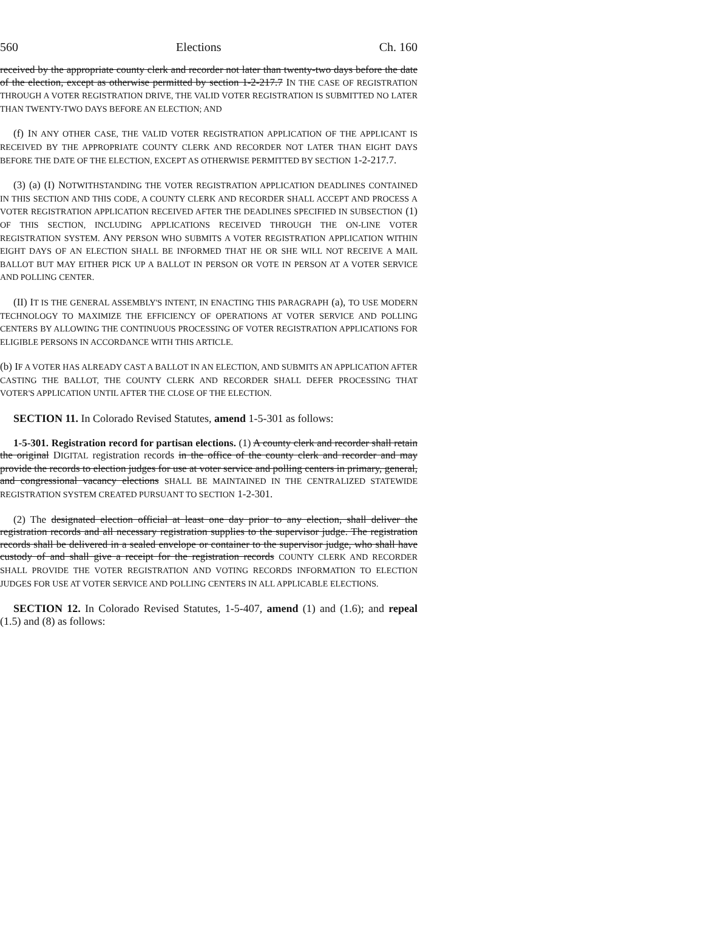560 Elections Ch. 160
received by the appropriate county clerk and recorder not later than twenty-two days before the date of the election, except as otherwise permitted by section 1-2-217.7 IN THE CASE OF REGISTRATION THROUGH A VOTER REGISTRATION DRIVE, THE VALID VOTER REGISTRATION IS SUBMITTED NO LATER THAN TWENTY-TWO DAYS BEFORE AN ELECTION; AND
(f) IN ANY OTHER CASE, THE VALID VOTER REGISTRATION APPLICATION OF THE APPLICANT IS RECEIVED BY THE APPROPRIATE COUNTY CLERK AND RECORDER NOT LATER THAN EIGHT DAYS BEFORE THE DATE OF THE ELECTION, EXCEPT AS OTHERWISE PERMITTED BY SECTION 1-2-217.7.
(3) (a) (I) NOTWITHSTANDING THE VOTER REGISTRATION APPLICATION DEADLINES CONTAINED IN THIS SECTION AND THIS CODE, A COUNTY CLERK AND RECORDER SHALL ACCEPT AND PROCESS A VOTER REGISTRATION APPLICATION RECEIVED AFTER THE DEADLINES SPECIFIED IN SUBSECTION (1) OF THIS SECTION, INCLUDING APPLICATIONS RECEIVED THROUGH THE ON-LINE VOTER REGISTRATION SYSTEM. ANY PERSON WHO SUBMITS A VOTER REGISTRATION APPLICATION WITHIN EIGHT DAYS OF AN ELECTION SHALL BE INFORMED THAT HE OR SHE WILL NOT RECEIVE A MAIL BALLOT BUT MAY EITHER PICK UP A BALLOT IN PERSON OR VOTE IN PERSON AT A VOTER SERVICE AND POLLING CENTER.
(II) IT IS THE GENERAL ASSEMBLY'S INTENT, IN ENACTING THIS PARAGRAPH (a), TO USE MODERN TECHNOLOGY TO MAXIMIZE THE EFFICIENCY OF OPERATIONS AT VOTER SERVICE AND POLLING CENTERS BY ALLOWING THE CONTINUOUS PROCESSING OF VOTER REGISTRATION APPLICATIONS FOR ELIGIBLE PERSONS IN ACCORDANCE WITH THIS ARTICLE.
(b) IF A VOTER HAS ALREADY CAST A BALLOT IN AN ELECTION, AND SUBMITS AN APPLICATION AFTER CASTING THE BALLOT, THE COUNTY CLERK AND RECORDER SHALL DEFER PROCESSING THAT VOTER'S APPLICATION UNTIL AFTER THE CLOSE OF THE ELECTION.
SECTION 11. In Colorado Revised Statutes, amend 1-5-301 as follows:
1-5-301. Registration record for partisan elections. (1) A county clerk and recorder shall retain the original DIGITAL registration records in the office of the county clerk and recorder and may provide the records to election judges for use at voter service and polling centers in primary, general, and congressional vacancy elections SHALL BE MAINTAINED IN THE CENTRALIZED STATEWIDE REGISTRATION SYSTEM CREATED PURSUANT TO SECTION 1-2-301.
(2) The designated election official at least one day prior to any election, shall deliver the registration records and all necessary registration supplies to the supervisor judge. The registration records shall be delivered in a sealed envelope or container to the supervisor judge, who shall have custody of and shall give a receipt for the registration records COUNTY CLERK AND RECORDER SHALL PROVIDE THE VOTER REGISTRATION AND VOTING RECORDS INFORMATION TO ELECTION JUDGES FOR USE AT VOTER SERVICE AND POLLING CENTERS IN ALL APPLICABLE ELECTIONS.
SECTION 12. In Colorado Revised Statutes, 1-5-407, amend (1) and (1.6); and repeal (1.5) and (8) as follows: